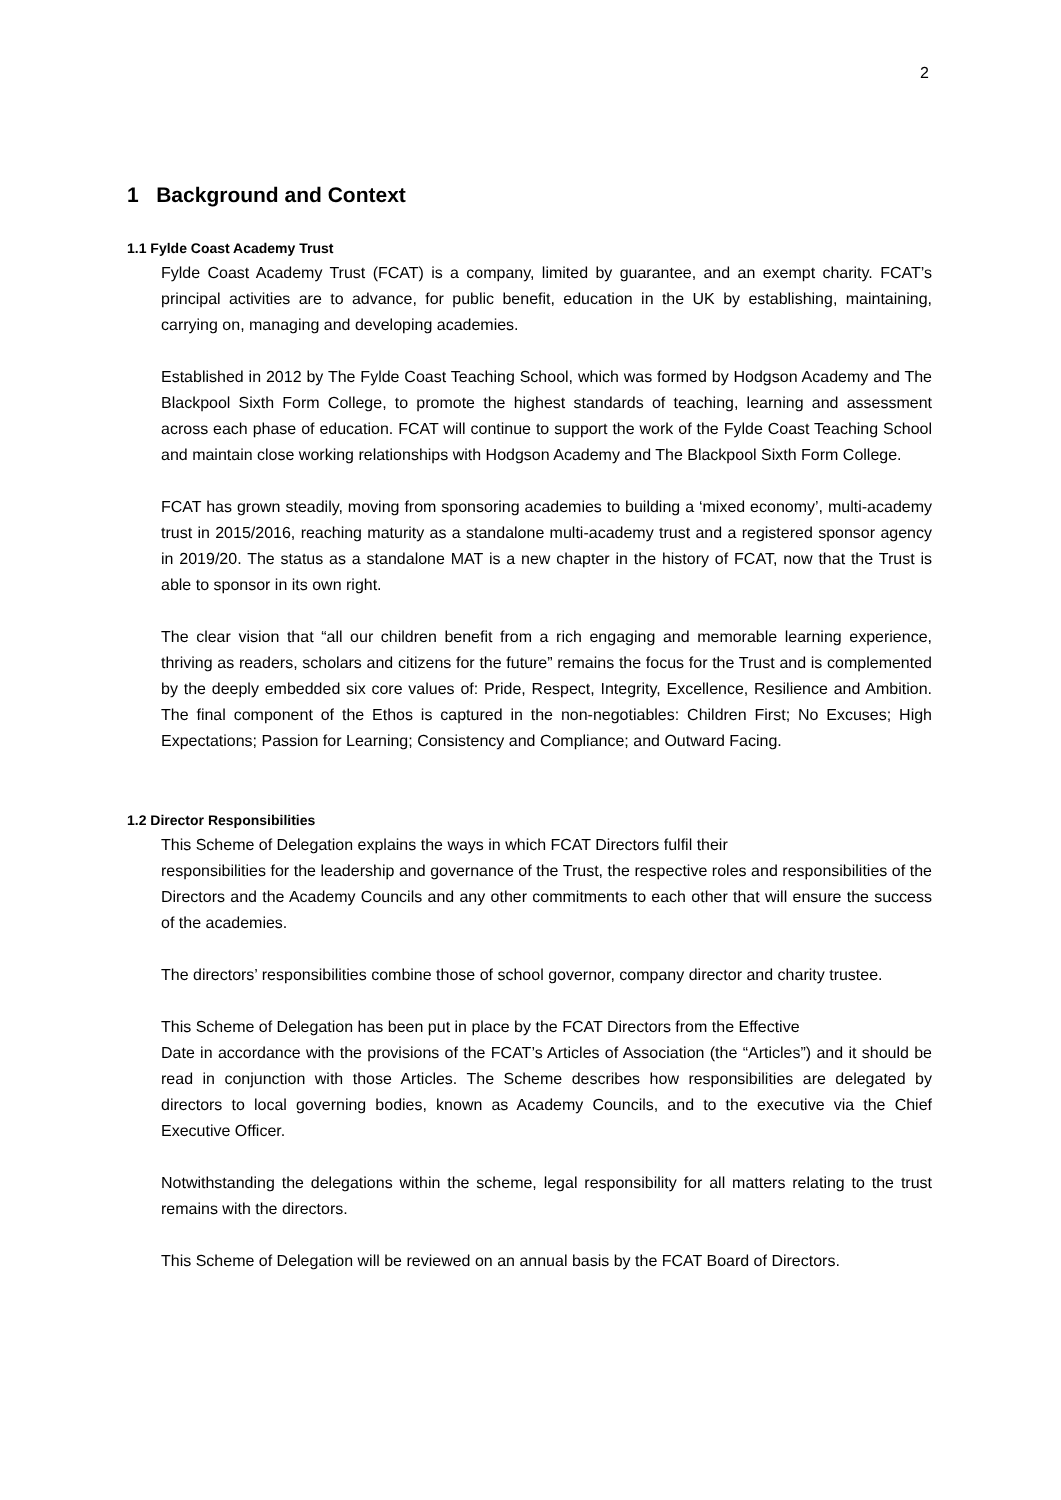2
1 Background and Context
1.1 Fylde Coast Academy Trust
Fylde Coast Academy Trust (FCAT) is a company, limited by guarantee, and an exempt charity. FCAT’s principal activities are to advance, for public benefit, education in the UK by establishing, maintaining, carrying on, managing and developing academies.
Established in 2012 by The Fylde Coast Teaching School, which was formed by Hodgson Academy and The Blackpool Sixth Form College, to promote the highest standards of teaching, learning and assessment across each phase of education. FCAT will continue to support the work of the Fylde Coast Teaching School and maintain close working relationships with Hodgson Academy and The Blackpool Sixth Form College.
FCAT has grown steadily, moving from sponsoring academies to building a ‘mixed economy’, multi-academy trust in 2015/2016, reaching maturity as a standalone multi-academy trust and a registered sponsor agency in 2019/20. The status as a standalone MAT is a new chapter in the history of FCAT, now that the Trust is able to sponsor in its own right.
The clear vision that “all our children benefit from a rich engaging and memorable learning experience, thriving as readers, scholars and citizens for the future” remains the focus for the Trust and is complemented by the deeply embedded six core values of: Pride, Respect, Integrity, Excellence, Resilience and Ambition. The final component of the Ethos is captured in the non-negotiables: Children First; No Excuses; High Expectations; Passion for Learning; Consistency and Compliance; and Outward Facing.
1.2 Director Responsibilities
This Scheme of Delegation explains the ways in which FCAT Directors fulfil their
responsibilities for the leadership and governance of the Trust, the respective roles and responsibilities of the Directors and the Academy Councils and any other commitments to each other that will ensure the success of the academies.
The directors’ responsibilities combine those of school governor, company director and charity trustee.
This Scheme of Delegation has been put in place by the FCAT Directors from the Effective
Date in accordance with the provisions of the FCAT’s Articles of Association (the “Articles”) and it should be read in conjunction with those Articles. The Scheme describes how responsibilities are delegated by directors to local governing bodies, known as Academy Councils, and to the executive via the Chief Executive Officer.
Notwithstanding the delegations within the scheme, legal responsibility for all matters relating to the trust remains with the directors.
This Scheme of Delegation will be reviewed on an annual basis by the FCAT Board of Directors.